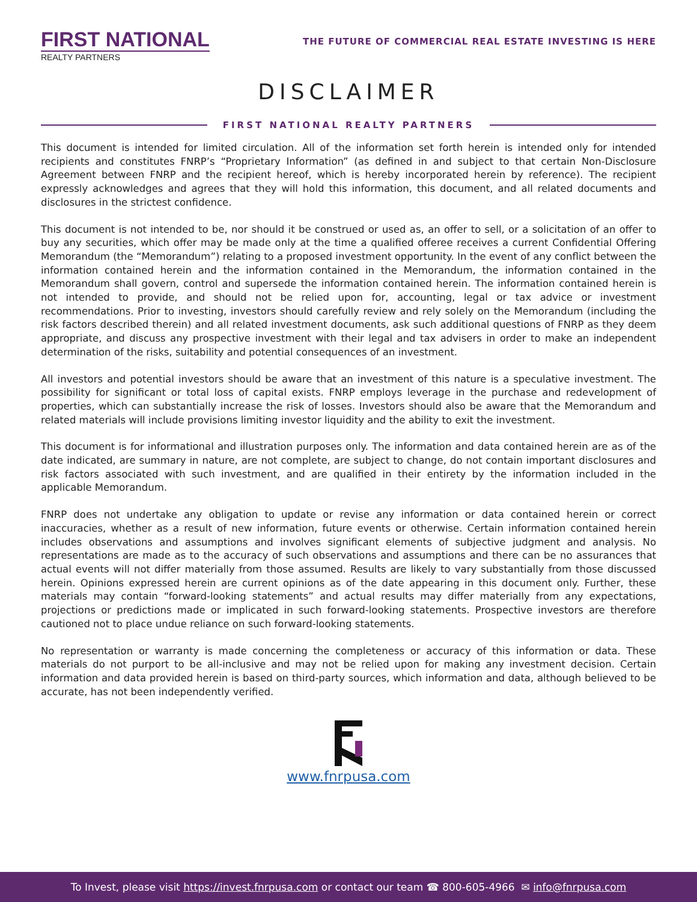FIRST NATIONAL
REALTY PARTNERS
THE FUTURE OF COMMERCIAL REAL ESTATE INVESTING IS HERE
DISCLAIMER
FIRST NATIONAL REALTY PARTNERS
This document is intended for limited circulation. All of the information set forth herein is intended only for intended recipients and constitutes FNRP’s “Proprietary Information” (as defined in and subject to that certain Non-Disclosure Agreement between FNRP and the recipient hereof, which is hereby incorporated herein by reference). The recipient expressly acknowledges and agrees that they will hold this information, this document, and all related documents and disclosures in the strictest confidence.
This document is not intended to be, nor should it be construed or used as, an offer to sell, or a solicitation of an offer to buy any securities, which offer may be made only at the time a qualified offeree receives a current Confidential Offering Memorandum (the “Memorandum”) relating to a proposed investment opportunity. In the event of any conflict between the information contained herein and the information contained in the Memorandum, the information contained in the Memorandum shall govern, control and supersede the information contained herein. The information contained herein is not intended to provide, and should not be relied upon for, accounting, legal or tax advice or investment recommendations. Prior to investing, investors should carefully review and rely solely on the Memorandum (including the risk factors described therein) and all related investment documents, ask such additional questions of FNRP as they deem appropriate, and discuss any prospective investment with their legal and tax advisers in order to make an independent determination of the risks, suitability and potential consequences of an investment.
All investors and potential investors should be aware that an investment of this nature is a speculative investment. The possibility for significant or total loss of capital exists. FNRP employs leverage in the purchase and redevelopment of properties, which can substantially increase the risk of losses. Investors should also be aware that the Memorandum and related materials will include provisions limiting investor liquidity and the ability to exit the investment.
This document is for informational and illustration purposes only. The information and data contained herein are as of the date indicated, are summary in nature, are not complete, are subject to change, do not contain important disclosures and risk factors associated with such investment, and are qualified in their entirety by the information included in the applicable Memorandum.
FNRP does not undertake any obligation to update or revise any information or data contained herein or correct inaccuracies, whether as a result of new information, future events or otherwise. Certain information contained herein includes observations and assumptions and involves significant elements of subjective judgment and analysis. No representations are made as to the accuracy of such observations and assumptions and there can be no assurances that actual events will not differ materially from those assumed. Results are likely to vary substantially from those discussed herein. Opinions expressed herein are current opinions as of the date appearing in this document only. Further, these materials may contain “forward-looking statements” and actual results may differ materially from any expectations, projections or predictions made or implicated in such forward-looking statements. Prospective investors are therefore cautioned not to place undue reliance on such forward-looking statements.
No representation or warranty is made concerning the completeness or accuracy of this information or data. These materials do not purport to be all-inclusive and may not be relied upon for making any investment decision. Certain information and data provided herein is based on third-party sources, which information and data, although believed to be accurate, has not been independently verified.
www.fnrpusa.com
To Invest, please visit https://invest.fnrpusa.com or contact our team ☎ 800-605-4966 ✉ info@fnrpusa.com